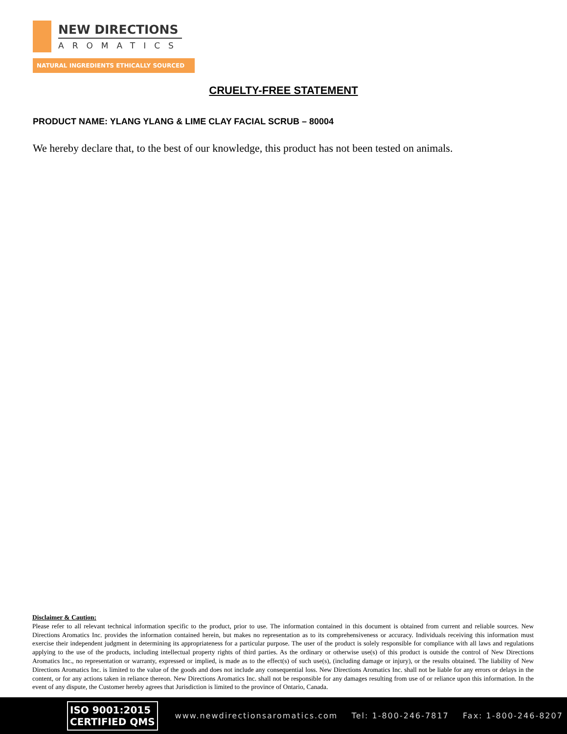NEW DIRECTIONS
AROMATICS
NATURAL INGREDIENTS ETHICALLY SOURCED
CRUELTY-FREE STATEMENT
PRODUCT NAME: YLANG YLANG & LIME CLAY FACIAL SCRUB – 80004
We hereby declare that, to the best of our knowledge, this product has not been tested on animals.
Disclaimer & Caution:
Please refer to all relevant technical information specific to the product, prior to use. The information contained in this document is obtained from current and reliable sources. New Directions Aromatics Inc. provides the information contained herein, but makes no representation as to its comprehensiveness or accuracy. Individuals receiving this information must exercise their independent judgment in determining its appropriateness for a particular purpose. The user of the product is solely responsible for compliance with all laws and regulations applying to the use of the products, including intellectual property rights of third parties. As the ordinary or otherwise use(s) of this product is outside the control of New Directions Aromatics Inc., no representation or warranty, expressed or implied, is made as to the effect(s) of such use(s), (including damage or injury), or the results obtained. The liability of New Directions Aromatics Inc. is limited to the value of the goods and does not include any consequential loss. New Directions Aromatics Inc. shall not be liable for any errors or delays in the content, or for any actions taken in reliance thereon. New Directions Aromatics Inc. shall not be responsible for any damages resulting from use of or reliance upon this information. In the event of any dispute, the Customer hereby agrees that Jurisdiction is limited to the province of Ontario, Canada.
ISO 9001:2015
CERTIFIED QMS www.newdirectionsaromatics.com Tel: 1-800-246-7817 Fax: 1-800-246-8207